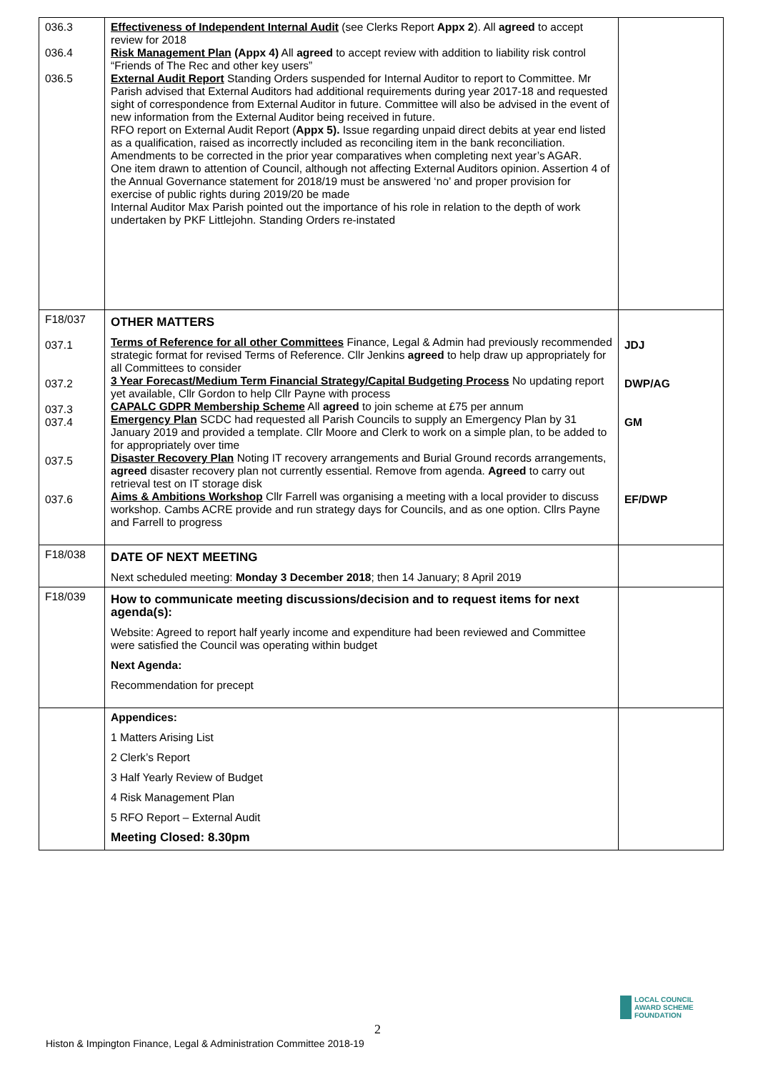| 036.3 036.4 036.5 | Effectiveness of Independent Internal Audit (see Clerks Report Appx 2 ). All agreed to accept review for 2018 Risk Management Plan (Appx 4) All agreed to accept review with addition to liability risk control “Friends of The Rec and other key users” External Audit Report Standing Orders suspended for Internal Auditor to report to Committee. Mr Parish advised that External Auditors had additional requirements during year 2017-18 and requested sight of correspondence from External Auditor in future. Committee will also be advised in the event of new information from the External Auditor being received in future. RFO report on External Audit Report ( Appx 5). Issue regarding unpaid direct debits at year end listed as a qualification, raised as incorrectly included as reconciling item in the bank reconciliation. Amendments to be corrected in the prior year comparatives when completing next year’s AGAR. One item drawn to attention of Council, although not affecting External Auditors opinion. Assertion 4 of the Annual Governance statement for 2018/19 must be answered ‘no’ and proper provision for exercise of public rights during 2019/20 be made Internal Auditor Max Parish pointed out the importance of his role in relation to the depth of work undertaken by PKF Littlejohn. Standing Orders re-instated | |
| F18/037 037.1 037.2 037.3 037.4 037.5 037.6 | OTHER MATTERS Terms of Reference for all other Committees Finance, Legal & Admin had previously recommended strategic format for revised Terms of Reference. Cllr Jenkins agreed to help draw up appropriately for all Committees to consider 3 Year Forecast/Medium Term Financial Strategy/Capital Budgeting Process No updating report yet available, Cllr Gordon to help Cllr Payne with process CAPALC GDPR Membership Scheme All agreed to join scheme at £75 per annum Emergency Plan SCDC had requested all Parish Councils to supply an Emergency Plan by 31 January 2019 and provided a template. Cllr Moore and Clerk to work on a simple plan, to be added to for appropriately over time Disaster Recovery Plan Noting IT recovery arrangements and Burial Ground records arrangements, agreed disaster recovery plan not currently essential. Remove from agenda. Agreed to carry out retrieval test on IT storage disk Aims & Ambitions Workshop Cllr Farrell was organising a meeting with a local provider to discuss workshop. Cambs ACRE provide and run strategy days for Councils, and as one option. Cllrs Payne and Farrell to progress | JDJ DWP/AG GM EF/DWP |
| F18/038 | DATE OF NEXT MEETING Next scheduled meeting: Monday 3 December 2018 ; then 14 January; 8 April 2019 | |
| F18/039 | How to communicate meeting discussions/decision and to request items for next agenda(s): Website: Agreed to report half yearly income and expenditure had been reviewed and Committee were satisfied the Council was operating within budget Next Agenda: Recommendation for precept | |
| | Appendices: 1 Matters Arising List 2 Clerk’s Report 3 Half Yearly Review of Budget 4 Risk Management Plan 5 RFO Report – External Audit Meeting Closed: 8.30pm | |
LOCAL COUNCIL
AWARD SCHEME
FOUNDATION
2
Histon & Impington Finance, Legal & Administration Committee 2018-19